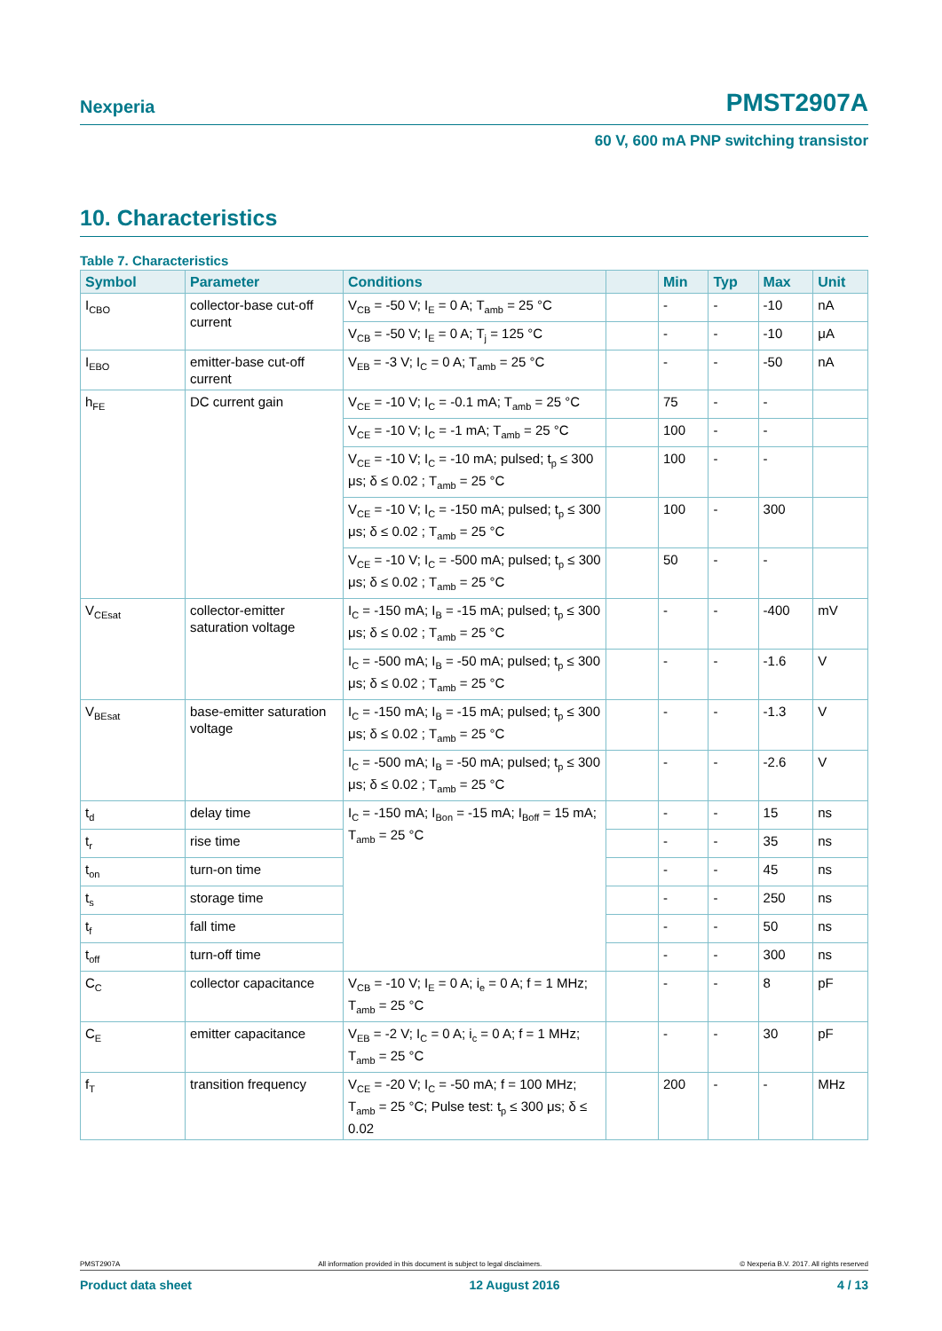Nexperia PMST2907A
60 V, 600 mA PNP switching transistor
10. Characteristics
Table 7. Characteristics
| Symbol | Parameter | Conditions | | Min | Typ | Max | Unit |
| --- | --- | --- | --- | --- | --- | --- | --- |
| I<sub>CBO</sub> | collector-base cut-off current | V<sub>CB</sub> = -50 V; I<sub>E</sub> = 0 A; T<sub>amb</sub> = 25 °C | | - | - | -10 | nA |
| | | V<sub>CB</sub> = -50 V; I<sub>E</sub> = 0 A; T<sub>j</sub> = 125 °C | | - | - | -10 | μA |
| I<sub>EBO</sub> | emitter-base cut-off current | V<sub>EB</sub> = -3 V; I<sub>C</sub> = 0 A; T<sub>amb</sub> = 25 °C | | - | - | -50 | nA |
| h<sub>FE</sub> | DC current gain | V<sub>CE</sub> = -10 V; I<sub>C</sub> = -0.1 mA; T<sub>amb</sub> = 25 °C | | 75 | - | - | |
| | | V<sub>CE</sub> = -10 V; I<sub>C</sub> = -1 mA; T<sub>amb</sub> = 25 °C | | 100 | - | - | |
| | | V<sub>CE</sub> = -10 V; I<sub>C</sub> = -10 mA; pulsed; t<sub>p</sub> ≤ 300 μs; δ ≤ 0.02 ; T<sub>amb</sub> = 25 °C | | 100 | - | - | |
| | | V<sub>CE</sub> = -10 V; I<sub>C</sub> = -150 mA; pulsed; t<sub>p</sub> ≤ 300 μs; δ ≤ 0.02 ; T<sub>amb</sub> = 25 °C | | 100 | - | 300 | |
| | | V<sub>CE</sub> = -10 V; I<sub>C</sub> = -500 mA; pulsed; t<sub>p</sub> ≤ 300 μs; δ ≤ 0.02 ; T<sub>amb</sub> = 25 °C | | 50 | - | - | |
| V<sub>CEsat</sub> | collector-emitter saturation voltage | I<sub>C</sub> = -150 mA; I<sub>B</sub> = -15 mA; pulsed; t<sub>p</sub> ≤ 300 μs; δ ≤ 0.02 ; T<sub>amb</sub> = 25 °C | | - | - | -400 | mV |
| | | I<sub>C</sub> = -500 mA; I<sub>B</sub> = -50 mA; pulsed; t<sub>p</sub> ≤ 300 μs; δ ≤ 0.02 ; T<sub>amb</sub> = 25 °C | | - | - | -1.6 | V |
| V<sub>BEsat</sub> | base-emitter saturation voltage | I<sub>C</sub> = -150 mA; I<sub>B</sub> = -15 mA; pulsed; t<sub>p</sub> ≤ 300 μs; δ ≤ 0.02 ; T<sub>amb</sub> = 25 °C | | - | - | -1.3 | V |
| | | I<sub>C</sub> = -500 mA; I<sub>B</sub> = -50 mA; pulsed; t<sub>p</sub> ≤ 300 μs; δ ≤ 0.02 ; T<sub>amb</sub> = 25 °C | | - | - | -2.6 | V |
| t<sub>d</sub> | delay time | I<sub>C</sub> = -150 mA; I<sub>Bon</sub> = -15 mA; I<sub>Boff</sub> = 15 mA; T<sub>amb</sub> = 25 °C | | - | - | 15 | ns |
| t<sub>r</sub> | rise time | | | - | - | 35 | ns |
| t<sub>on</sub> | turn-on time | | | - | - | 45 | ns |
| t<sub>s</sub> | storage time | | | - | - | 250 | ns |
| t<sub>f</sub> | fall time | | | - | - | 50 | ns |
| t<sub>off</sub> | turn-off time | | | - | - | 300 | ns |
| C<sub>C</sub> | collector capacitance | V<sub>CB</sub> = -10 V; I<sub>E</sub> = 0 A; i<sub>e</sub> = 0 A; f = 1 MHz; T<sub>amb</sub> = 25 °C | | - | - | 8 | pF |
| C<sub>E</sub> | emitter capacitance | V<sub>EB</sub> = -2 V; I<sub>C</sub> = 0 A; i<sub>c</sub> = 0 A; f = 1 MHz; T<sub>amb</sub> = 25 °C | | - | - | 30 | pF |
| f<sub>T</sub> | transition frequency | V<sub>CE</sub> = -20 V; I<sub>C</sub> = -50 mA; f = 100 MHz; T<sub>amb</sub> = 25 °C; Pulse test: t<sub>p</sub> ≤ 300 μs; δ ≤ 0.02 | | 200 | - | - | MHz |
PMST2907A All information provided in this document is subject to legal disclaimers. © Nexperia B.V. 2017. All rights reserved
Product data sheet 12 August 2016 4 / 13